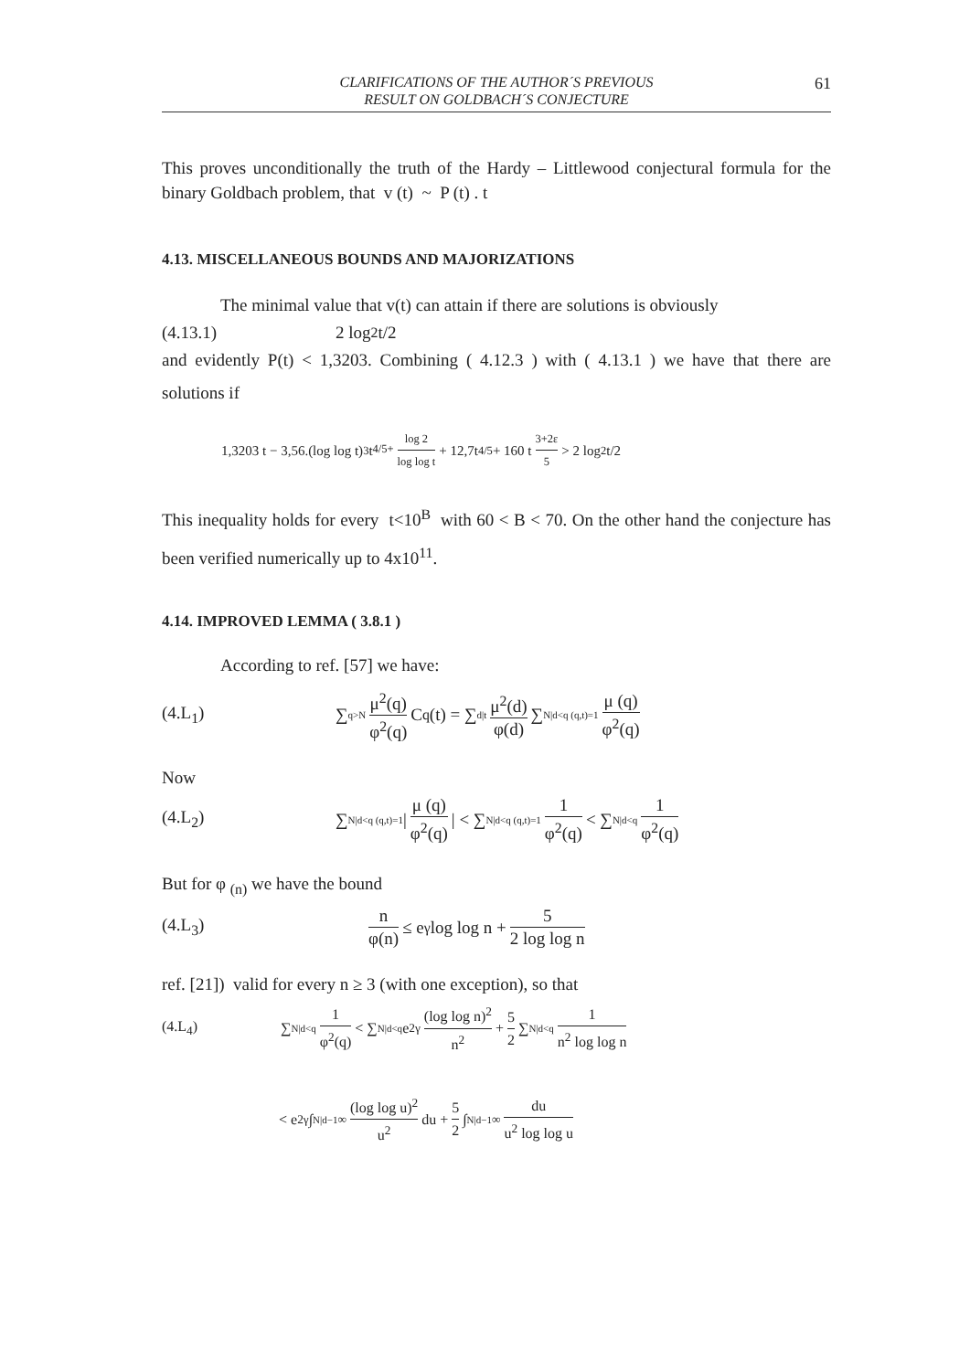CLARIFICATIONS OF THE AUTHOR´S PREVIOUS
RESULT ON GOLDBACH´S CONJECTURE
61
This proves unconditionally the truth of the Hardy – Littlewood conjectural formula for the binary Goldbach problem, that v (t) ~ P (t) . t
4.13. MISCELLANEOUS BOUNDS AND MAJORIZATIONS
The minimal value that v(t) can attain if there are solutions is obviously
(4.13.1) 2 log<sup>2</sup> t/2
and evidently P(t) < 1,3203. Combining ( 4.12.3 ) with ( 4.13.1 ) we have that there are solutions if
1,3203 t − 3,56.(log log t)<sup>3</sup> t<sup>4/5+ log 2 log log t</sup> + 12,7t<sup>4/5</sup> + 160 t<sup>3+2ε 5</sup> > 2 log<sup>2</sup> t/2
This inequality holds for every t<10<sup>B</sup> with 60 < B < 70. On the other hand the conjecture has been verified numerically up to 4x10<sup>11</sup>.
4.14. IMPROVED LEMMA ( 3.8.1 )
According to ref. [57] we have:
(4.L<sub>1</sub>) ∑ q>N μ<sup>2</sup>(q) φ<sup>2</sup>(q) C<sub>q</sub> (t) = ∑ d|t μ<sup>2</sup>(d) φ(d) ∑ N|d<q (q,t)=1 μ (q) φ<sup>2</sup>(q)
Now
(4.L<sub>2</sub>) ∑ N|d<q (q,t)=1 | μ (q) φ<sup>2</sup>(q) | < ∑ N|d<q (q,t)=1 1 φ<sup>2</sup>(q) < ∑ N|d<q 1 φ<sup>2</sup>(q)
But for φ <sub>(n)</sub> we have the bound
(4.L<sub>3</sub>) n φ(n) ≤ e<sup>γ</sup> log log n + 5 2 log log n
ref. [21]) valid for every n ≥ 3 (with one exception), so that
(4.L<sub>4</sub>) ∑ N|d<q 1 φ<sup>2</sup>(q) < ∑ N|d<q e<sup>2γ</sup> (log log n)<sup>2</sup> n<sup>2</sup> + 5 2 ∑ N|d<q 1 n<sup>2</sup> log log n
< e<sup>2γ</sup> ∫ N|d−1<sup>∞</sup> (log log u)<sup>2</sup> u<sup>2</sup> du + 5 2 ∫ N|d−1<sup>∞</sup> du u<sup>2</sup> log log u